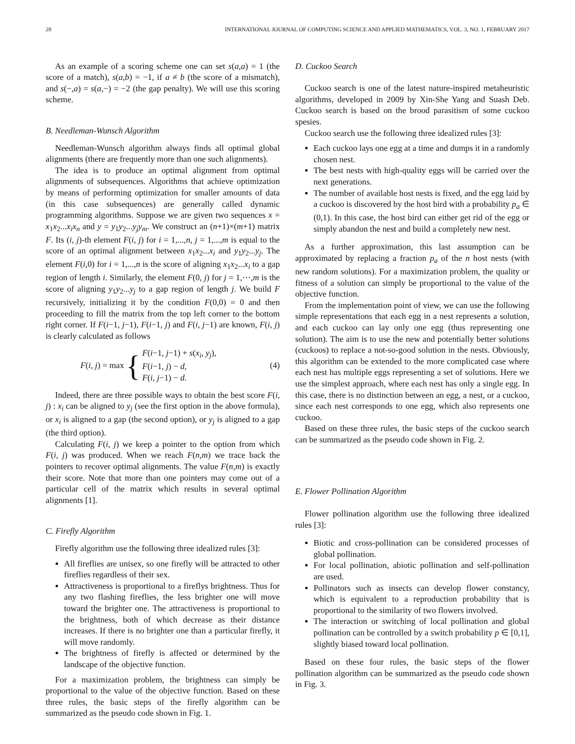28 INTERNATIONAL JOURNAL OF COMPUTING SCIENCE AND APPLIED MATHEMATICS, VOL. 3, NO. 1, FEBRUARY 2017
As an example of a scoring scheme one can set s(a,a) = 1 (the score of a match), s(a,b) = −1, if a ≠ b (the score of a mismatch), and s(−,a) = s(a,−) = −2 (the gap penalty). We will use this scoring scheme.
B. Needleman-Wunsch Algorithm
Needleman-Wunsch algorithm always finds all optimal global alignments (there are frequently more than one such alignments).
The idea is to produce an optimal alignment from optimal alignments of subsequences. Algorithms that achieve optimization by means of performing optimization for smaller amounts of data (in this case subsequences) are generally called dynamic programming algorithms. Suppose we are given two sequences x = x<sub>1</sub>x<sub>2</sub>...x<sub>i</sub>x<sub>n</sub> and y = y<sub>1</sub>y<sub>2</sub>...y<sub>j</sub>y<sub>m</sub>. We construct an (n+1)×(m+1) matrix F. Its (i, j)-th element F(i, j) for i = 1,...,n, j = 1,...,m is equal to the score of an optimal alignment between x<sub>1</sub>x<sub>2</sub>...x<sub>i</sub> and y<sub>1</sub>y<sub>2</sub>...y<sub>j</sub>. The element F(i,0) for i = 1,...,n is the score of aligning x<sub>1</sub>x<sub>2</sub>...x<sub>i</sub> to a gap region of length i. Similarly, the element F(0, j) for j = 1,⋯,m is the score of aligning y<sub>1</sub>y<sub>2</sub>...y<sub>j</sub> to a gap region of length j. We build F recursively, initializing it by the condition F(0,0) = 0 and then proceeding to fill the matrix from the top left corner to the bottom right corner. If F(i−1, j−1), F(i−1, j) and F(i, j−1) are known, F(i, j) is clearly calculated as follows
F(i, j) = max {
F(i−1, j−1) + s(x<sub>i</sub>, y<sub>j</sub>),
F(i−1, j) − d,
F(i, j−1) − d.
(4)
Indeed, there are three possible ways to obtain the best score F(i, j) : x<sub>i</sub> can be aligned to y<sub>j</sub> (see the first option in the above formula), or x<sub>i</sub> is aligned to a gap (the second option), or y<sub>j</sub> is aligned to a gap (the third option).
Calculating F(i, j) we keep a pointer to the option from which F(i, j) was produced. When we reach F(n,m) we trace back the pointers to recover optimal alignments. The value F(n,m) is exactly their score. Note that more than one pointers may come out of a particular cell of the matrix which results in several optimal alignments [1].
C. Firefly Algorithm
Firefly algorithm use the following three idealized rules [3]:
All fireflies are unisex, so one firefly will be attracted to other fireflies regardless of their sex.
Attractiveness is proportional to a fireflys brightness. Thus for any two flashing fireflies, the less brighter one will move toward the brighter one. The attractiveness is proportional to the brightness, both of which decrease as their distance increases. If there is no brighter one than a particular firefly, it will move randomly.
The brightness of firefly is affected or determined by the landscape of the objective function.
For a maximization problem, the brightness can simply be proportional to the value of the objective function. Based on these three rules, the basic steps of the firefly algorithm can be summarized as the pseudo code shown in Fig. 1.
D. Cuckoo Search
Cuckoo search is one of the latest nature-inspired metaheuristic algorithms, developed in 2009 by Xin-She Yang and Suash Deb. Cuckoo search is based on the brood parasitism of some cuckoo spesies.
Cuckoo search use the following three idealized rules [3]:
Each cuckoo lays one egg at a time and dumps it in a randomly chosen nest.
The best nests with high-quality eggs will be carried over the next generations.
The number of available host nests is fixed, and the egg laid by a cuckoo is discovered by the host bird with a probability p<sub>a</sub> ∈ (0,1). In this case, the host bird can either get rid of the egg or simply abandon the nest and build a completely new nest.
As a further approximation, this last assumption can be approximated by replacing a fraction p<sub>a</sub> of the n host nests (with new random solutions). For a maximization problem, the quality or fitness of a solution can simply be proportional to the value of the objective function.
From the implementation point of view, we can use the following simple representations that each egg in a nest represents a solution, and each cuckoo can lay only one egg (thus representing one solution). The aim is to use the new and potentially better solutions (cuckoos) to replace a not-so-good solution in the nests. Obviously, this algorithm can be extended to the more complicated case where each nest has multiple eggs representing a set of solutions. Here we use the simplest approach, where each nest has only a single egg. In this case, there is no distinction between an egg, a nest, or a cuckoo, since each nest corresponds to one egg, which also represents one cuckoo.
Based on these three rules, the basic steps of the cuckoo search can be summarized as the pseudo code shown in Fig. 2.
E. Flower Pollination Algorithm
Flower pollination algorithm use the following three idealized rules [3]:
Biotic and cross-pollination can be considered processes of global pollination.
For local pollination, abiotic pollination and self-pollination are used.
Pollinators such as insects can develop flower constancy, which is equivalent to a reproduction probability that is proportional to the similarity of two flowers involved.
The interaction or switching of local pollination and global pollination can be controlled by a switch probability p ∈ [0,1], slightly biased toward local pollination.
Based on these four rules, the basic steps of the flower pollination algorithm can be summarized as the pseudo code shown in Fig. 3.